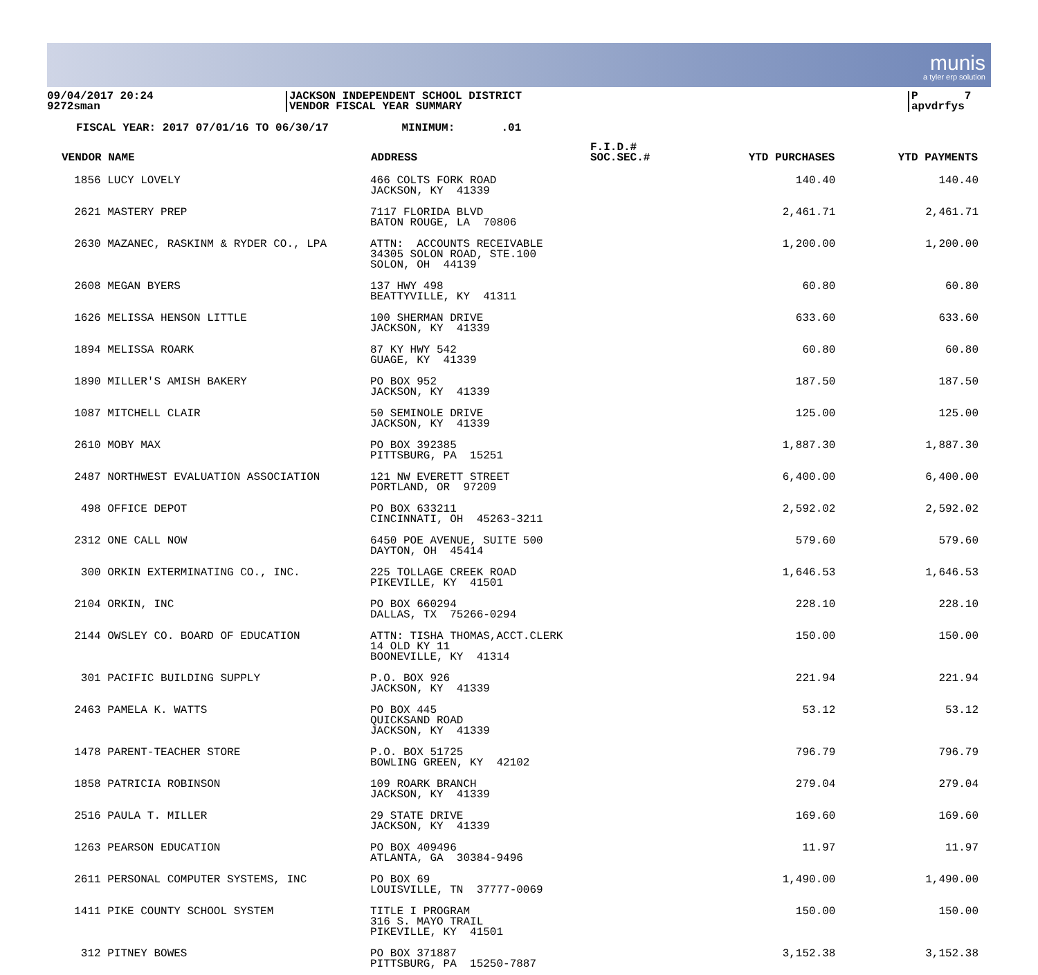munis
a tyler erp solution
09/04/2017 20:24
9272sman
JACKSON INDEPENDENT SCHOOL DISTRICT
VENDOR FISCAL YEAR SUMMARY
P 7
apvdrfys
FISCAL YEAR: 2017 07/01/16 TO 06/30/17 MINIMUM: .01
| VENDOR NAME | ADDRESS | F.I.D.# SOC.SEC.# | YTD PURCHASES | YTD PAYMENTS |
| --- | --- | --- | --- | --- |
| 1856 LUCY LOVELY | 466 COLTS FORK ROAD JACKSON, KY 41339 | | 140.40 | 140.40 |
| 2621 MASTERY PREP | 7117 FLORIDA BLVD BATON ROUGE, LA 70806 | | 2,461.71 | 2,461.71 |
| 2630 MAZANEC, RASKINM & RYDER CO., LPA | ATTN: ACCOUNTS RECEIVABLE 34305 SOLON ROAD, STE.100 SOLON, OH 44139 | | 1,200.00 | 1,200.00 |
| 2608 MEGAN BYERS | 137 HWY 498 BEATTYVILLE, KY 41311 | | 60.80 | 60.80 |
| 1626 MELISSA HENSON LITTLE | 100 SHERMAN DRIVE JACKSON, KY 41339 | | 633.60 | 633.60 |
| 1894 MELISSA ROARK | 87 KY HWY 542 GUAGE, KY 41339 | | 60.80 | 60.80 |
| 1890 MILLER'S AMISH BAKERY | PO BOX 952 JACKSON, KY 41339 | | 187.50 | 187.50 |
| 1087 MITCHELL CLAIR | 50 SEMINOLE DRIVE JACKSON, KY 41339 | | 125.00 | 125.00 |
| 2610 MOBY MAX | PO BOX 392385 PITTSBURG, PA 15251 | | 1,887.30 | 1,887.30 |
| 2487 NORTHWEST EVALUATION ASSOCIATION | 121 NW EVERETT STREET PORTLAND, OR 97209 | | 6,400.00 | 6,400.00 |
| 498 OFFICE DEPOT | PO BOX 633211 CINCINNATI, OH 45263-3211 | | 2,592.02 | 2,592.02 |
| 2312 ONE CALL NOW | 6450 POE AVENUE, SUITE 500 DAYTON, OH 45414 | | 579.60 | 579.60 |
| 300 ORKIN EXTERMINATING CO., INC. | 225 TOLLAGE CREEK ROAD PIKEVILLE, KY 41501 | | 1,646.53 | 1,646.53 |
| 2104 ORKIN, INC | PO BOX 660294 DALLAS, TX 75266-0294 | | 228.10 | 228.10 |
| 2144 OWSLEY CO. BOARD OF EDUCATION | ATTN: TISHA THOMAS,ACCT.CLERK 14 OLD KY 11 BOONEVILLE, KY 41314 | | 150.00 | 150.00 |
| 301 PACIFIC BUILDING SUPPLY | P.O. BOX 926 JACKSON, KY 41339 | | 221.94 | 221.94 |
| 2463 PAMELA K. WATTS | PO BOX 445 QUICKSAND ROAD JACKSON, KY 41339 | | 53.12 | 53.12 |
| 1478 PARENT-TEACHER STORE | P.O. BOX 51725 BOWLING GREEN, KY 42102 | | 796.79 | 796.79 |
| 1858 PATRICIA ROBINSON | 109 ROARK BRANCH JACKSON, KY 41339 | | 279.04 | 279.04 |
| 2516 PAULA T. MILLER | 29 STATE DRIVE JACKSON, KY 41339 | | 169.60 | 169.60 |
| 1263 PEARSON EDUCATION | PO BOX 409496 ATLANTA, GA 30384-9496 | | 11.97 | 11.97 |
| 2611 PERSONAL COMPUTER SYSTEMS, INC | PO BOX 69 LOUISVILLE, TN 37777-0069 | | 1,490.00 | 1,490.00 |
| 1411 PIKE COUNTY SCHOOL SYSTEM | TITLE I PROGRAM 316 S. MAYO TRAIL PIKEVILLE, KY 41501 | | 150.00 | 150.00 |
| 312 PITNEY BOWES | PO BOX 371887 PITTSBURG, PA 15250-7887 | | 3,152.38 | 3,152.38 |